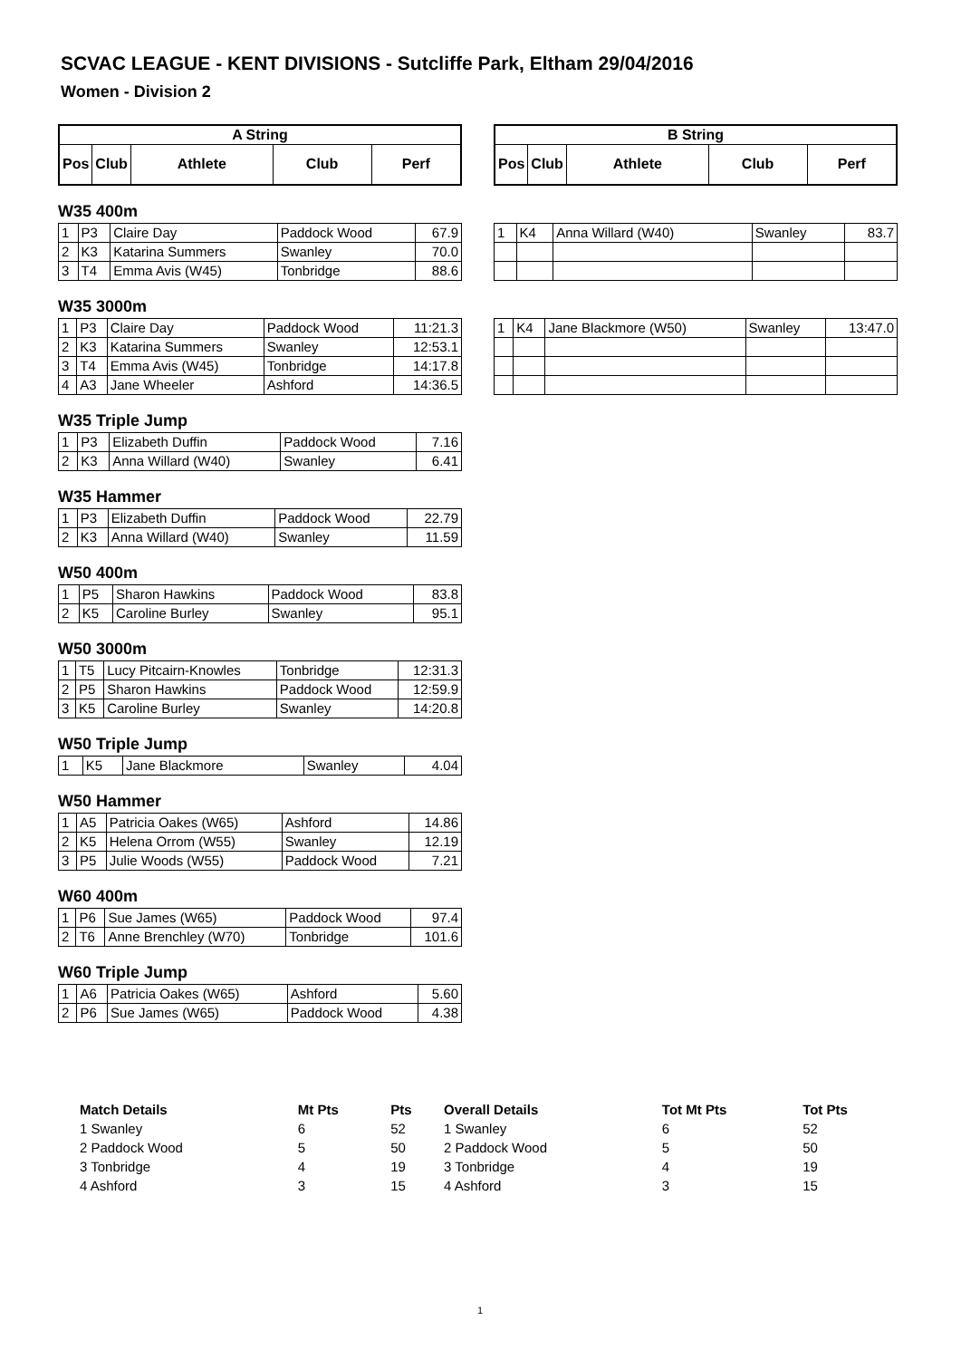SCVAC LEAGUE - KENT DIVISIONS - Sutcliffe Park, Eltham 29/04/2016
Women - Division 2
| A String | | | | |
| --- | --- | --- | --- | --- |
| Pos | Club | Athlete | Club | Perf |
| B String | | | | |
| --- | --- | --- | --- | --- |
| Pos | Club | Athlete | Club | Perf |
W35 400m
| 1 | P3 | Claire Day | Paddock Wood | 67.9 |
| 2 | K3 | Katarina Summers | Swanley | 70.0 |
| 3 | T4 | Emma Avis (W45) | Tonbridge | 88.6 |
| 1 | K4 | Anna Willard (W40) | Swanley | 83.7 |
W35 3000m
| 1 | P3 | Claire Day | Paddock Wood | 11:21.3 |
| 2 | K3 | Katarina Summers | Swanley | 12:53.1 |
| 3 | T4 | Emma Avis (W45) | Tonbridge | 14:17.8 |
| 4 | A3 | Jane Wheeler | Ashford | 14:36.5 |
| 1 | K4 | Jane Blackmore (W50) | Swanley | 13:47.0 |
W35 Triple Jump
| 1 | P3 | Elizabeth Duffin | Paddock Wood | 7.16 |
| 2 | K3 | Anna Willard (W40) | Swanley | 6.41 |
W35 Hammer
| 1 | P3 | Elizabeth Duffin | Paddock Wood | 22.79 |
| 2 | K3 | Anna Willard (W40) | Swanley | 11.59 |
W50 400m
| 1 | P5 | Sharon Hawkins | Paddock Wood | 83.8 |
| 2 | K5 | Caroline Burley | Swanley | 95.1 |
W50 3000m
| 1 | T5 | Lucy Pitcairn-Knowles | Tonbridge | 12:31.3 |
| 2 | P5 | Sharon Hawkins | Paddock Wood | 12:59.9 |
| 3 | K5 | Caroline Burley | Swanley | 14:20.8 |
W50 Triple Jump
| 1 | K5 | Jane Blackmore | Swanley | 4.04 |
W50 Hammer
| 1 | A5 | Patricia Oakes (W65) | Ashford | 14.86 |
| 2 | K5 | Helena Orrom (W55) | Swanley | 12.19 |
| 3 | P5 | Julie Woods (W55) | Paddock Wood | 7.21 |
W60 400m
| 1 | P6 | Sue James (W65) | Paddock Wood | 97.4 |
| 2 | T6 | Anne Brenchley (W70) | Tonbridge | 101.6 |
W60 Triple Jump
| 1 | A6 | Patricia Oakes (W65) | Ashford | 5.60 |
| 2 | P6 | Sue James (W65) | Paddock Wood | 4.38 |
| Match Details | Mt Pts | Pts | Overall Details | Tot Mt Pts | Tot Pts |
| --- | --- | --- | --- | --- | --- |
| 1 Swanley | 6 | 52 | 1 Swanley | 6 | 52 |
| 2 Paddock Wood | 5 | 50 | 2 Paddock Wood | 5 | 50 |
| 3 Tonbridge | 4 | 19 | 3 Tonbridge | 4 | 19 |
| 4 Ashford | 3 | 15 | 4 Ashford | 3 | 15 |
1